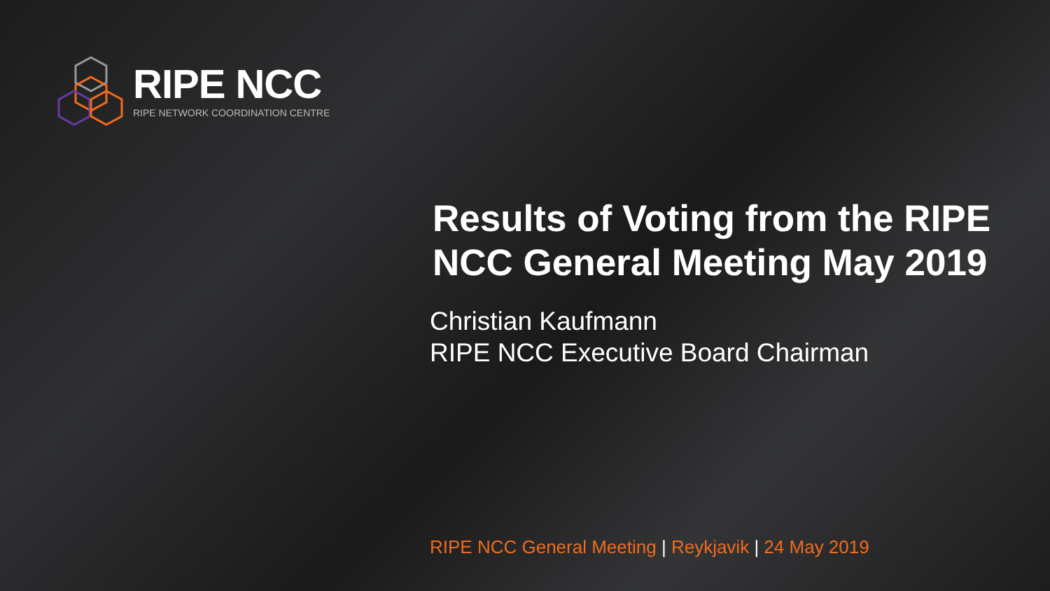RIPE NCC
RIPE NETWORK COORDINATION CENTRE
Results of Voting from the RIPE NCC General Meeting May 2019
Christian Kaufmann
RIPE NCC Executive Board Chairman
RIPE NCC General Meeting | Reykjavik | 24 May 2019